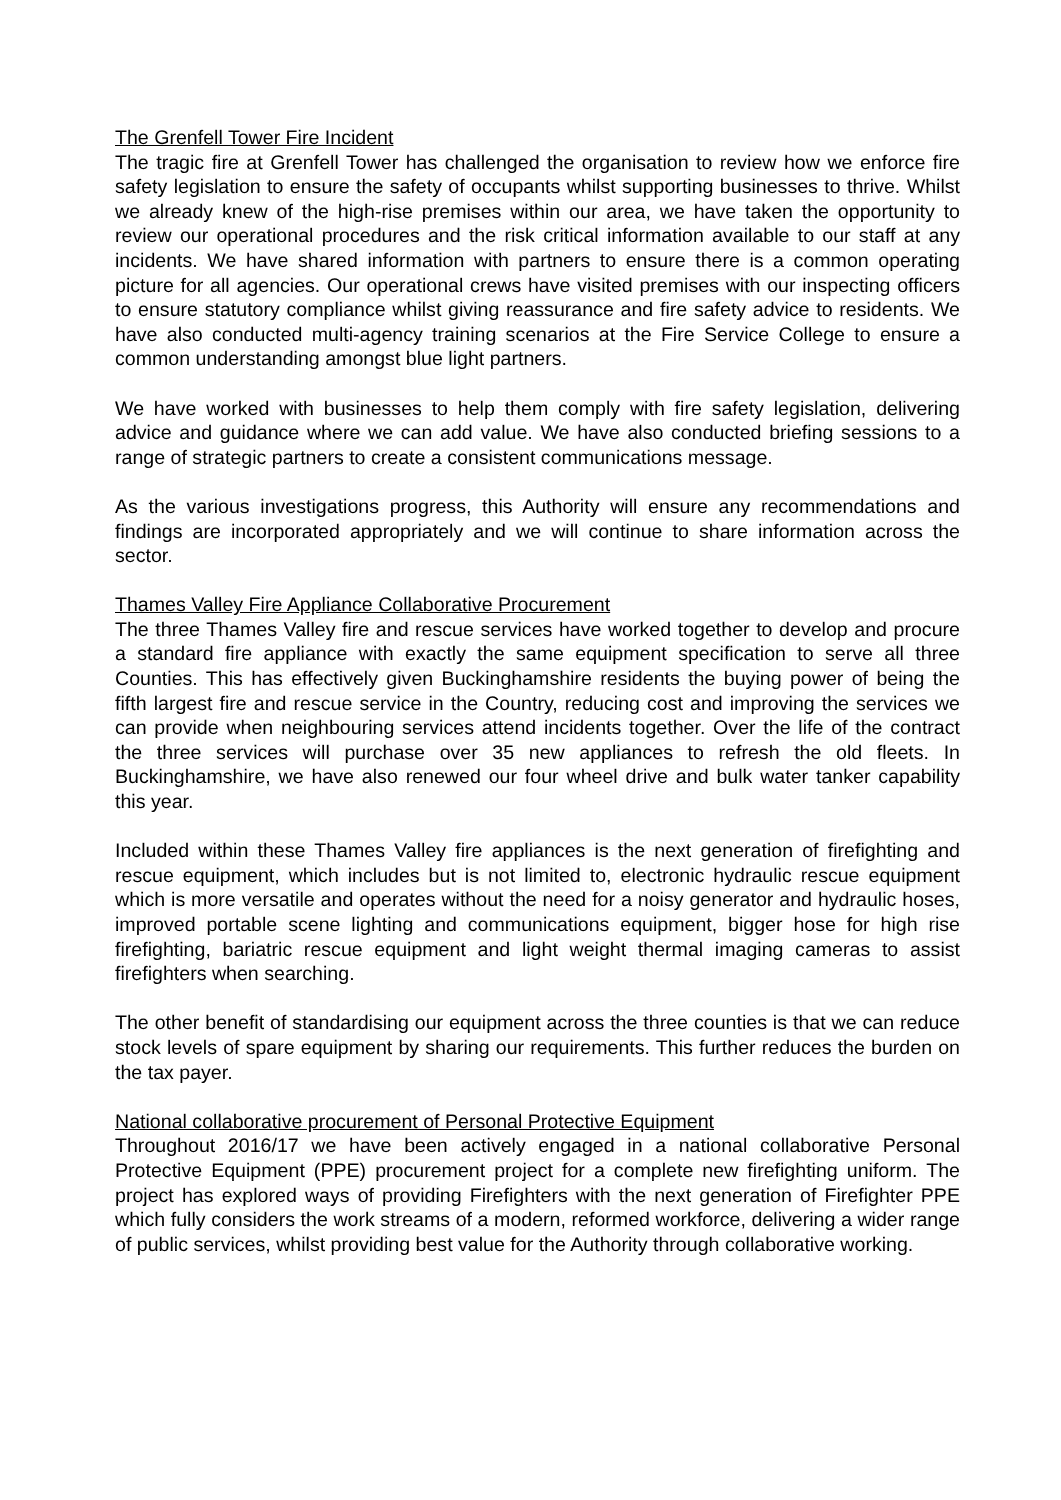The Grenfell Tower Fire Incident
The tragic fire at Grenfell Tower has challenged the organisation to review how we enforce fire safety legislation to ensure the safety of occupants whilst supporting businesses to thrive. Whilst we already knew of the high-rise premises within our area, we have taken the opportunity to review our operational procedures and the risk critical information available to our staff at any incidents. We have shared information with partners to ensure there is a common operating picture for all agencies. Our operational crews have visited premises with our inspecting officers to ensure statutory compliance whilst giving reassurance and fire safety advice to residents. We have also conducted multi-agency training scenarios at the Fire Service College to ensure a common understanding amongst blue light partners.
We have worked with businesses to help them comply with fire safety legislation, delivering advice and guidance where we can add value. We have also conducted briefing sessions to a range of strategic partners to create a consistent communications message.
As the various investigations progress, this Authority will ensure any recommendations and findings are incorporated appropriately and we will continue to share information across the sector.
Thames Valley Fire Appliance Collaborative Procurement
The three Thames Valley fire and rescue services have worked together to develop and procure a standard fire appliance with exactly the same equipment specification to serve all three Counties. This has effectively given Buckinghamshire residents the buying power of being the fifth largest fire and rescue service in the Country, reducing cost and improving the services we can provide when neighbouring services attend incidents together. Over the life of the contract the three services will purchase over 35 new appliances to refresh the old fleets. In Buckinghamshire, we have also renewed our four wheel drive and bulk water tanker capability this year.
Included within these Thames Valley fire appliances is the next generation of firefighting and rescue equipment, which includes but is not limited to, electronic hydraulic rescue equipment which is more versatile and operates without the need for a noisy generator and hydraulic hoses, improved portable scene lighting and communications equipment, bigger hose for high rise firefighting, bariatric rescue equipment and light weight thermal imaging cameras to assist firefighters when searching.
The other benefit of standardising our equipment across the three counties is that we can reduce stock levels of spare equipment by sharing our requirements. This further reduces the burden on the tax payer.
National collaborative procurement of Personal Protective Equipment
Throughout 2016/17 we have been actively engaged in a national collaborative Personal Protective Equipment (PPE) procurement project for a complete new firefighting uniform. The project has explored ways of providing Firefighters with the next generation of Firefighter PPE which fully considers the work streams of a modern, reformed workforce, delivering a wider range of public services, whilst providing best value for the Authority through collaborative working.